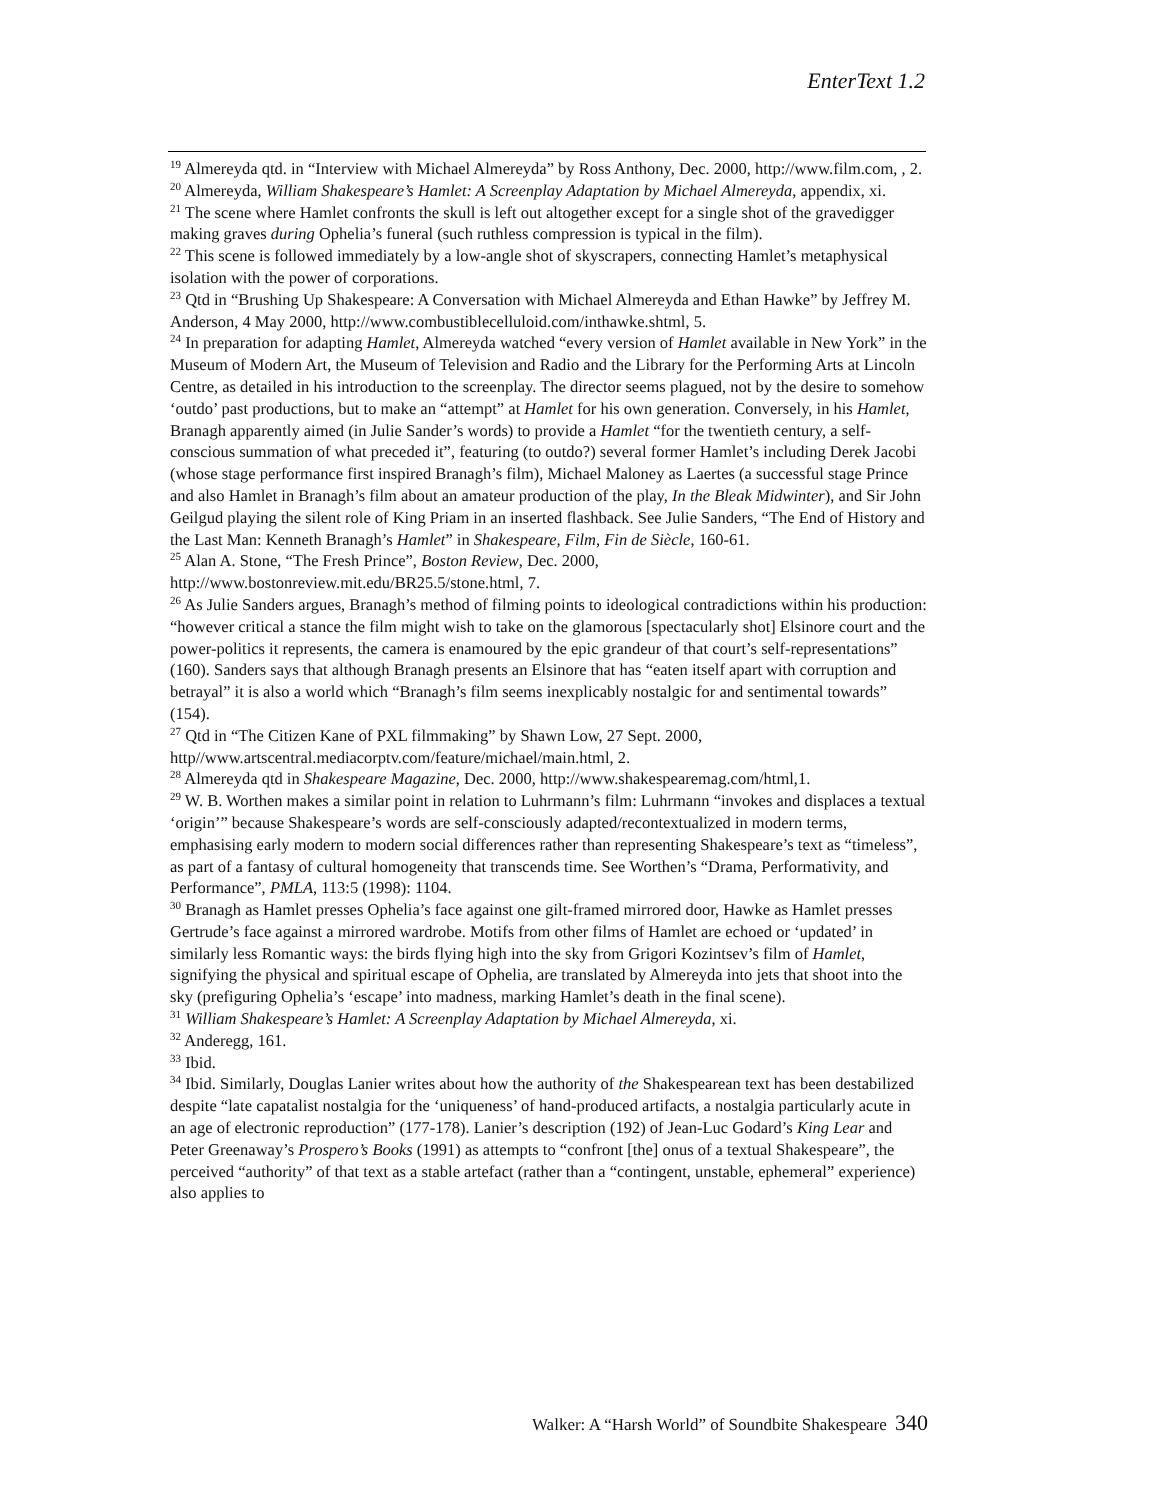EnterText 1.2
<sup>19</sup> Almereyda qtd. in “Interview with Michael Almereyda” by Ross Anthony, Dec. 2000, http://www.film.com, , 2.
<sup>20</sup> Almereyda, William Shakespeare’s Hamlet: A Screenplay Adaptation by Michael Almereyda, appendix, xi.
<sup>21</sup> The scene where Hamlet confronts the skull is left out altogether except for a single shot of the gravedigger making graves during Ophelia’s funeral (such ruthless compression is typical in the film).
<sup>22</sup> This scene is followed immediately by a low-angle shot of skyscrapers, connecting Hamlet’s metaphysical isolation with the power of corporations.
<sup>23</sup> Qtd in “Brushing Up Shakespeare: A Conversation with Michael Almereyda and Ethan Hawke” by Jeffrey M. Anderson, 4 May 2000, http://www.combustiblecelluloid.com/inthawke.shtml, 5.
<sup>24</sup> In preparation for adapting Hamlet, Almereyda watched “every version of Hamlet available in New York” in the Museum of Modern Art, the Museum of Television and Radio and the Library for the Performing Arts at Lincoln Centre, as detailed in his introduction to the screenplay. The director seems plagued, not by the desire to somehow ‘outdo’ past productions, but to make an “attempt” at Hamlet for his own generation. Conversely, in his Hamlet, Branagh apparently aimed (in Julie Sander’s words) to provide a Hamlet “for the twentieth century, a self-conscious summation of what preceded it”, featuring (to outdo?) several former Hamlet’s including Derek Jacobi (whose stage performance first inspired Branagh’s film), Michael Maloney as Laertes (a successful stage Prince and also Hamlet in Branagh’s film about an amateur production of the play, In the Bleak Midwinter), and Sir John Geilgud playing the silent role of King Priam in an inserted flashback. See Julie Sanders, “The End of History and the Last Man: Kenneth Branagh’s Hamlet” in Shakespeare, Film, Fin de Siècle, 160-61.
<sup>25</sup> Alan A. Stone, “The Fresh Prince”, Boston Review, Dec. 2000,
http://www.bostonreview.mit.edu/BR25.5/stone.html, 7.
<sup>26</sup> As Julie Sanders argues, Branagh’s method of filming points to ideological contradictions within his production: “however critical a stance the film might wish to take on the glamorous [spectacularly shot] Elsinore court and the power-politics it represents, the camera is enamoured by the epic grandeur of that court’s self-representations” (160). Sanders says that although Branagh presents an Elsinore that has “eaten itself apart with corruption and betrayal” it is also a world which “Branagh’s film seems inexplicably nostalgic for and sentimental towards” (154).
<sup>27</sup> Qtd in “The Citizen Kane of PXL filmmaking” by Shawn Low, 27 Sept. 2000,
http//www.artscentral.mediacorptv.com/feature/michael/main.html, 2.
<sup>28</sup> Almereyda qtd in Shakespeare Magazine, Dec. 2000, http://www.shakespearemag.com/html,1.
<sup>29</sup> W. B. Worthen makes a similar point in relation to Luhrmann’s film: Luhrmann “invokes and displaces a textual ‘origin’” because Shakespeare’s words are self-consciously adapted/recontextualized in modern terms, emphasising early modern to modern social differences rather than representing Shakespeare’s text as “timeless”, as part of a fantasy of cultural homogeneity that transcends time. See Worthen’s “Drama, Performativity, and Performance”, PMLA, 113:5 (1998): 1104.
<sup>30</sup> Branagh as Hamlet presses Ophelia’s face against one gilt-framed mirrored door, Hawke as Hamlet presses Gertrude’s face against a mirrored wardrobe. Motifs from other films of Hamlet are echoed or ‘updated’ in similarly less Romantic ways: the birds flying high into the sky from Grigori Kozintsev’s film of Hamlet, signifying the physical and spiritual escape of Ophelia, are translated by Almereyda into jets that shoot into the sky (prefiguring Ophelia’s ‘escape’ into madness, marking Hamlet’s death in the final scene).
<sup>31</sup> William Shakespeare’s Hamlet: A Screenplay Adaptation by Michael Almereyda, xi.
<sup>32</sup> Anderegg, 161.
<sup>33</sup> Ibid.
<sup>34</sup> Ibid. Similarly, Douglas Lanier writes about how the authority of the Shakespearean text has been destabilized despite “late capatalist nostalgia for the ‘uniqueness’ of hand-produced artifacts, a nostalgia particularly acute in an age of electronic reproduction” (177-178). Lanier’s description (192) of Jean-Luc Godard’s King Lear and Peter Greenaway’s Prospero’s Books (1991) as attempts to “confront [the] onus of a textual Shakespeare”, the perceived “authority” of that text as a stable artefact (rather than a “contingent, unstable, ephemeral” experience) also applies to
Walker: A “Harsh World” of Soundbite Shakespeare 340